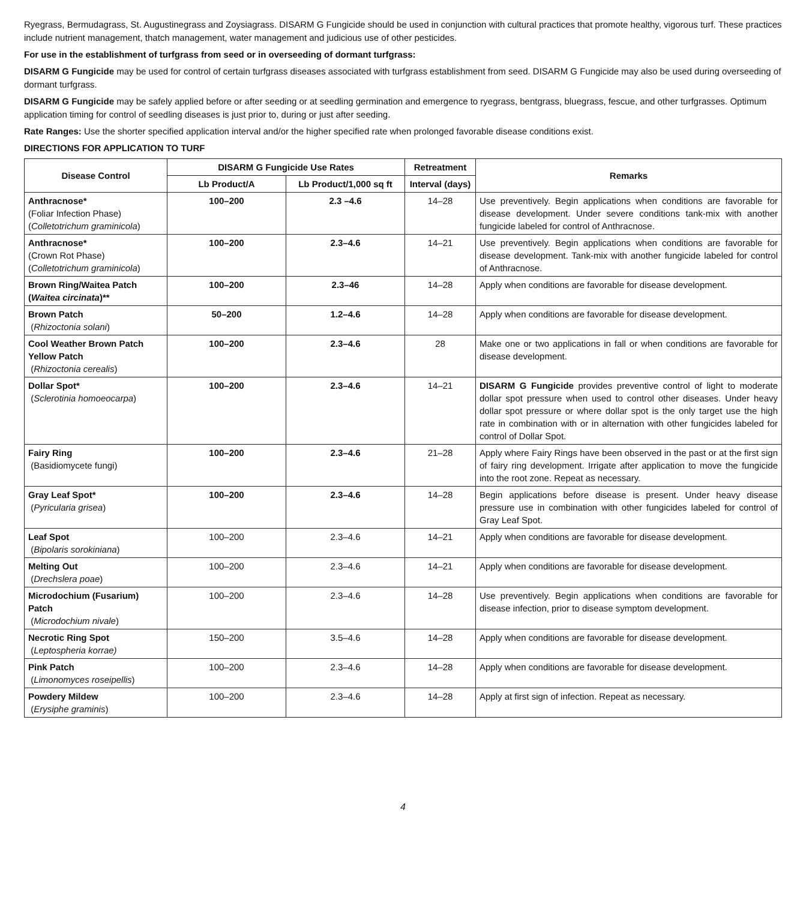Ryegrass, Bermudagrass, St. Augustinegrass and Zoysiagrass. DISARM G Fungicide should be used in conjunction with cultural practices that promote healthy, vigorous turf. These practices include nutrient management, thatch management, water management and judicious use of other pesticides.
For use in the establishment of turfgrass from seed or in overseeding of dormant turfgrass:
DISARM G Fungicide may be used for control of certain turfgrass diseases associated with turfgrass establishment from seed. DISARM G Fungicide may also be used during overseeding of dormant turfgrass.
DISARM G Fungicide may be safely applied before or after seeding or at seedling germination and emergence to ryegrass, bentgrass, bluegrass, fescue, and other turfgrasses. Optimum application timing for control of seedling diseases is just prior to, during or just after seeding.
Rate Ranges: Use the shorter specified application interval and/or the higher specified rate when prolonged favorable disease conditions exist.
DIRECTIONS FOR APPLICATION TO TURF
| Disease Control | DISARM G Fungicide Use Rates | | Retreatment | Remarks |
| --- | --- | --- | --- | --- |
| | Lb Product/A | Lb Product/1,000 sq ft | Interval (days) | |
| Anthracnose* (Foliar Infection Phase) ( Colletotrichum graminicola ) | 100–200 | 2.3 –4.6 | 14–28 | Use preventively. Begin applications when conditions are favorable for disease development. Under severe conditions tank-mix with another fungicide labeled for control of Anthracnose. |
| Anthracnose* (Crown Rot Phase) ( Colletotrichum graminicola ) | 100–200 | 2.3–4.6 | 14–21 | Use preventively. Begin applications when conditions are favorable for disease development. Tank-mix with another fungicide labeled for control of Anthracnose. |
| Brown Ring/Waitea Patch ( Waitea circinata )** | 100–200 | 2.3–46 | 14–28 | Apply when conditions are favorable for disease development. |
| Brown Patch ( Rhizoctonia solani ) | 50–200 | 1.2–4.6 | 14–28 | Apply when conditions are favorable for disease development. |
| Cool Weather Brown Patch Yellow Patch ( Rhizoctonia cerealis ) | 100–200 | 2.3–4.6 | 28 | Make one or two applications in fall or when conditions are favorable for disease development. |
| Dollar Spot* ( Sclerotinia homoeocarpa ) | 100–200 | 2.3–4.6 | 14–21 | DISARM G Fungicide provides preventive control of light to moderate dollar spot pressure when used to control other diseases. Under heavy dollar spot pressure or where dollar spot is the only target use the high rate in combination with or in alternation with other fungicides labeled for control of Dollar Spot. |
| Fairy Ring (Basidiomycete fungi) | 100–200 | 2.3–4.6 | 21–28 | Apply where Fairy Rings have been observed in the past or at the first sign of fairy ring development. Irrigate after application to move the fungicide into the root zone. Repeat as necessary. |
| Gray Leaf Spot* ( Pyricularia grisea ) | 100–200 | 2.3–4.6 | 14–28 | Begin applications before disease is present. Under heavy disease pressure use in combination with other fungicides labeled for control of Gray Leaf Spot. |
| Leaf Spot ( Bipolaris sorokiniana ) | 100–200 | 2.3–4.6 | 14–21 | Apply when conditions are favorable for disease development. |
| Melting Out ( Drechslera poae ) | 100–200 | 2.3–4.6 | 14–21 | Apply when conditions are favorable for disease development. |
| Microdochium (Fusarium) Patch ( Microdochium nivale ) | 100–200 | 2.3–4.6 | 14–28 | Use preventively. Begin applications when conditions are favorable for disease infection, prior to disease symptom development. |
| Necrotic Ring Spot ( Leptospheria korrae) | 150–200 | 3.5–4.6 | 14–28 | Apply when conditions are favorable for disease development. |
| Pink Patch ( Limonomyces roseipellis ) | 100–200 | 2.3–4.6 | 14–28 | Apply when conditions are favorable for disease development. |
| Powdery Mildew ( Erysiphe graminis ) | 100–200 | 2.3–4.6 | 14–28 | Apply at first sign of infection. Repeat as necessary. |
4